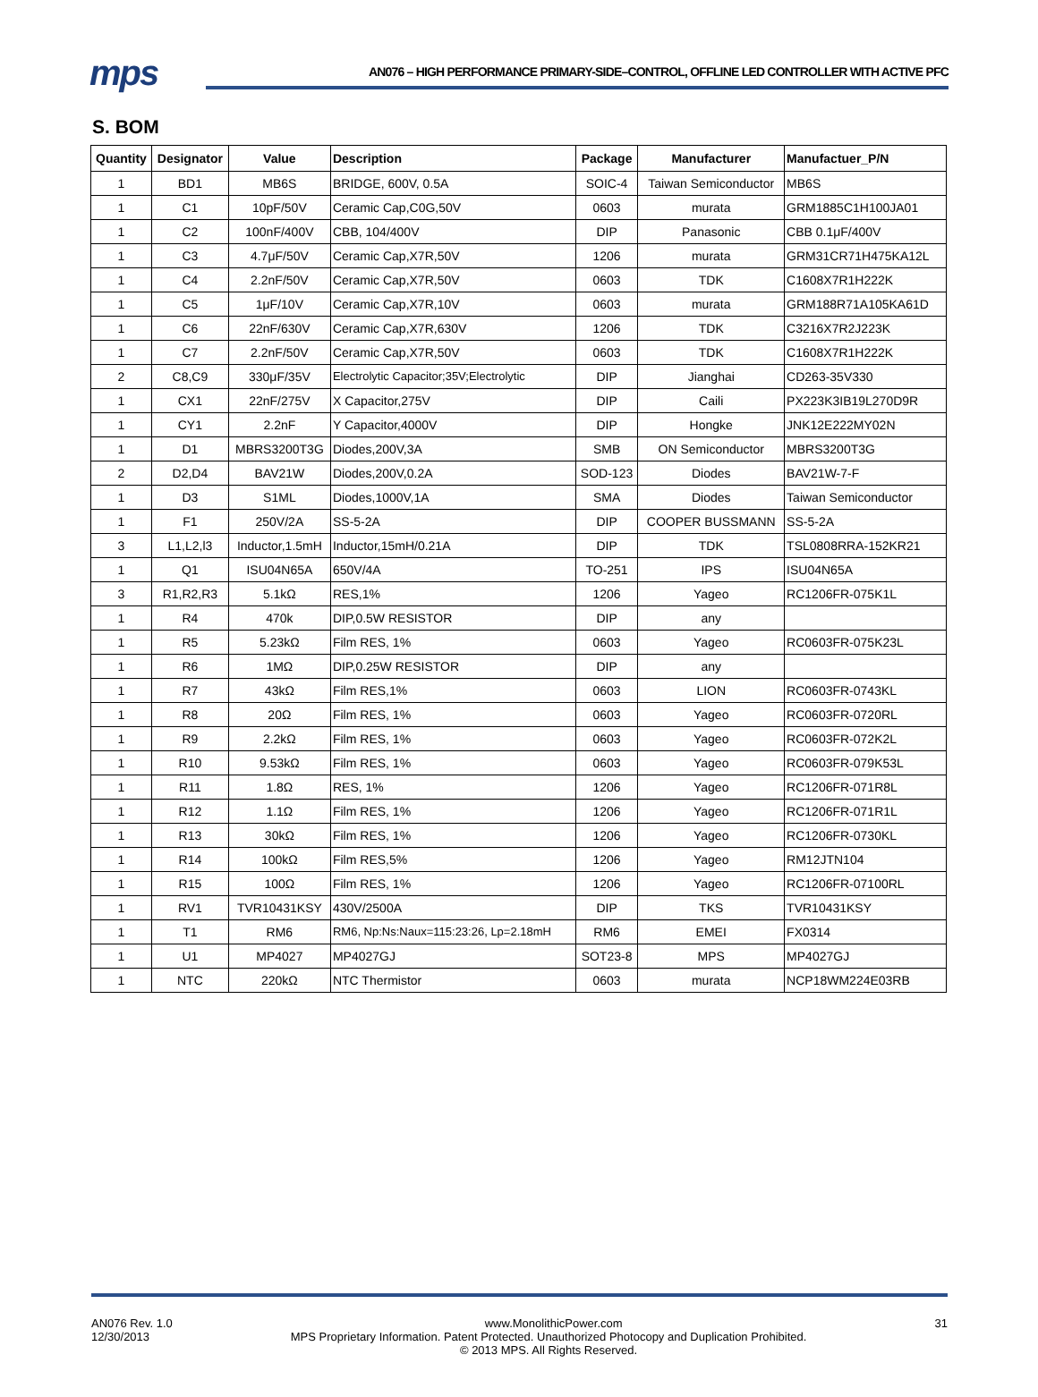mps
AN076 – HIGH PERFORMANCE PRIMARY-SIDE–CONTROL, OFFLINE LED CONTROLLER WITH ACTIVE PFC
S. BOM
| Quantity | Designator | Value | Description | Package | Manufacturer | Manufactuer_P/N |
| --- | --- | --- | --- | --- | --- | --- |
| 1 | BD1 | MB6S | BRIDGE, 600V, 0.5A | SOIC-4 | Taiwan Semiconductor | MB6S |
| 1 | C1 | 10pF/50V | Ceramic Cap,C0G,50V | 0603 | murata | GRM1885C1H100JA01 |
| 1 | C2 | 100nF/400V | CBB, 104/400V | DIP | Panasonic | CBB 0.1μF/400V |
| 1 | C3 | 4.7μF/50V | Ceramic Cap,X7R,50V | 1206 | murata | GRM31CR71H475KA12L |
| 1 | C4 | 2.2nF/50V | Ceramic Cap,X7R,50V | 0603 | TDK | C1608X7R1H222K |
| 1 | C5 | 1μF/10V | Ceramic Cap,X7R,10V | 0603 | murata | GRM188R71A105KA61D |
| 1 | C6 | 22nF/630V | Ceramic Cap,X7R,630V | 1206 | TDK | C3216X7R2J223K |
| 1 | C7 | 2.2nF/50V | Ceramic Cap,X7R,50V | 0603 | TDK | C1608X7R1H222K |
| 2 | C8,C9 | 330μF/35V | Electrolytic Capacitor;35V;Electrolytic | DIP | Jianghai | CD263-35V330 |
| 1 | CX1 | 22nF/275V | X Capacitor,275V | DIP | Caili | PX223K3IB19L270D9R |
| 1 | CY1 | 2.2nF | Y Capacitor,4000V | DIP | Hongke | JNK12E222MY02N |
| 1 | D1 | MBRS3200T3G | Diodes,200V,3A | SMB | ON Semiconductor | MBRS3200T3G |
| 2 | D2,D4 | BAV21W | Diodes,200V,0.2A | SOD-123 | Diodes | BAV21W-7-F |
| 1 | D3 | S1ML | Diodes,1000V,1A | SMA | Diodes | Taiwan Semiconductor |
| 1 | F1 | 250V/2A | SS-5-2A | DIP | COOPER BUSSMANN | SS-5-2A |
| 3 | L1,L2,l3 | Inductor,1.5mH | Inductor,15mH/0.21A | DIP | TDK | TSL0808RRA-152KR21 |
| 1 | Q1 | ISU04N65A | 650V/4A | TO-251 | IPS | ISU04N65A |
| 3 | R1,R2,R3 | 5.1kΩ | RES,1% | 1206 | Yageo | RC1206FR-075K1L |
| 1 | R4 | 470k | DIP,0.5W RESISTOR | DIP | any | |
| 1 | R5 | 5.23kΩ | Film RES, 1% | 0603 | Yageo | RC0603FR-075K23L |
| 1 | R6 | 1MΩ | DIP,0.25W RESISTOR | DIP | any | |
| 1 | R7 | 43kΩ | Film RES,1% | 0603 | LION | RC0603FR-0743KL |
| 1 | R8 | 20Ω | Film RES, 1% | 0603 | Yageo | RC0603FR-0720RL |
| 1 | R9 | 2.2kΩ | Film RES, 1% | 0603 | Yageo | RC0603FR-072K2L |
| 1 | R10 | 9.53kΩ | Film RES, 1% | 0603 | Yageo | RC0603FR-079K53L |
| 1 | R11 | 1.8Ω | RES, 1% | 1206 | Yageo | RC1206FR-071R8L |
| 1 | R12 | 1.1Ω | Film RES, 1% | 1206 | Yageo | RC1206FR-071R1L |
| 1 | R13 | 30kΩ | Film RES, 1% | 1206 | Yageo | RC1206FR-0730KL |
| 1 | R14 | 100kΩ | Film RES,5% | 1206 | Yageo | RM12JTN104 |
| 1 | R15 | 100Ω | Film RES, 1% | 1206 | Yageo | RC1206FR-07100RL |
| 1 | RV1 | TVR10431KSY | 430V/2500A | DIP | TKS | TVR10431KSY |
| 1 | T1 | RM6 | RM6, Np:Ns:Naux=115:23:26, Lp=2.18mH | RM6 | EMEI | FX0314 |
| 1 | U1 | MP4027 | MP4027GJ | SOT23-8 | MPS | MP4027GJ |
| 1 | NTC | 220kΩ | NTC Thermistor | 0603 | murata | NCP18WM224E03RB |
AN076 Rev. 1.0 www.MonolithicPower.com 31
12/30/2013 MPS Proprietary Information. Patent Protected. Unauthorized Photocopy and Duplication Prohibited.
© 2013 MPS. All Rights Reserved.